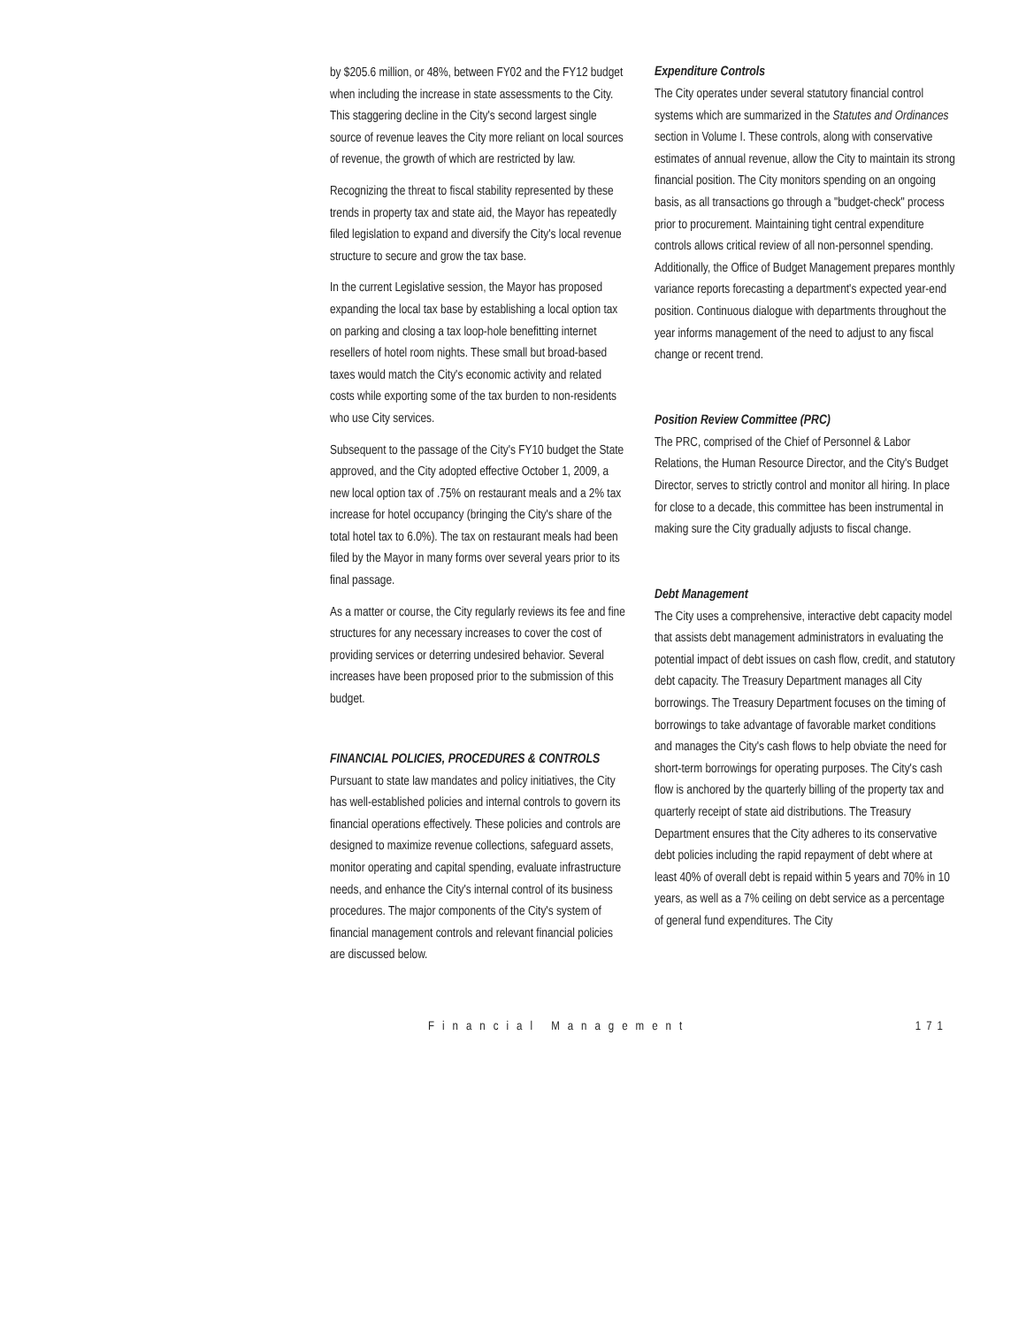by $205.6 million, or 48%, between FY02 and the FY12 budget when including the increase in state assessments to the City. This staggering decline in the City's second largest single source of revenue leaves the City more reliant on local sources of revenue, the growth of which are restricted by law.
Recognizing the threat to fiscal stability represented by these trends in property tax and state aid, the Mayor has repeatedly filed legislation to expand and diversify the City's local revenue structure to secure and grow the tax base.
In the current Legislative session, the Mayor has proposed expanding the local tax base by establishing a local option tax on parking and closing a tax loop-hole benefitting internet resellers of hotel room nights. These small but broad-based taxes would match the City's economic activity and related costs while exporting some of the tax burden to non-residents who use City services.
Subsequent to the passage of the City's FY10 budget the State approved, and the City adopted effective October 1, 2009, a new local option tax of .75% on restaurant meals and a 2% tax increase for hotel occupancy (bringing the City's share of the total hotel tax to 6.0%). The tax on restaurant meals had been filed by the Mayor in many forms over several years prior to its final passage.
As a matter or course, the City regularly reviews its fee and fine structures for any necessary increases to cover the cost of providing services or deterring undesired behavior. Several increases have been proposed prior to the submission of this budget.
FINANCIAL POLICIES, PROCEDURES & CONTROLS
Pursuant to state law mandates and policy initiatives, the City has well-established policies and internal controls to govern its financial operations effectively. These policies and controls are designed to maximize revenue collections, safeguard assets, monitor operating and capital spending, evaluate infrastructure needs, and enhance the City's internal control of its business procedures. The major components of the City's system of financial management controls and relevant financial policies are discussed below.
Expenditure Controls
The City operates under several statutory financial control systems which are summarized in the Statutes and Ordinances section in Volume I. These controls, along with conservative estimates of annual revenue, allow the City to maintain its strong financial position. The City monitors spending on an ongoing basis, as all transactions go through a "budget-check" process prior to procurement. Maintaining tight central expenditure controls allows critical review of all non-personnel spending. Additionally, the Office of Budget Management prepares monthly variance reports forecasting a department's expected year-end position. Continuous dialogue with departments throughout the year informs management of the need to adjust to any fiscal change or recent trend.
Position Review Committee (PRC)
The PRC, comprised of the Chief of Personnel & Labor Relations, the Human Resource Director, and the City's Budget Director, serves to strictly control and monitor all hiring. In place for close to a decade, this committee has been instrumental in making sure the City gradually adjusts to fiscal change.
Debt Management
The City uses a comprehensive, interactive debt capacity model that assists debt management administrators in evaluating the potential impact of debt issues on cash flow, credit, and statutory debt capacity. The Treasury Department manages all City borrowings. The Treasury Department focuses on the timing of borrowings to take advantage of favorable market conditions and manages the City's cash flows to help obviate the need for short-term borrowings for operating purposes. The City's cash flow is anchored by the quarterly billing of the property tax and quarterly receipt of state aid distributions. The Treasury Department ensures that the City adheres to its conservative debt policies including the rapid repayment of debt where at least 40% of overall debt is repaid within 5 years and 70% in 10 years, as well as a 7% ceiling on debt service as a percentage of general fund expenditures. The City
Financial Management 171